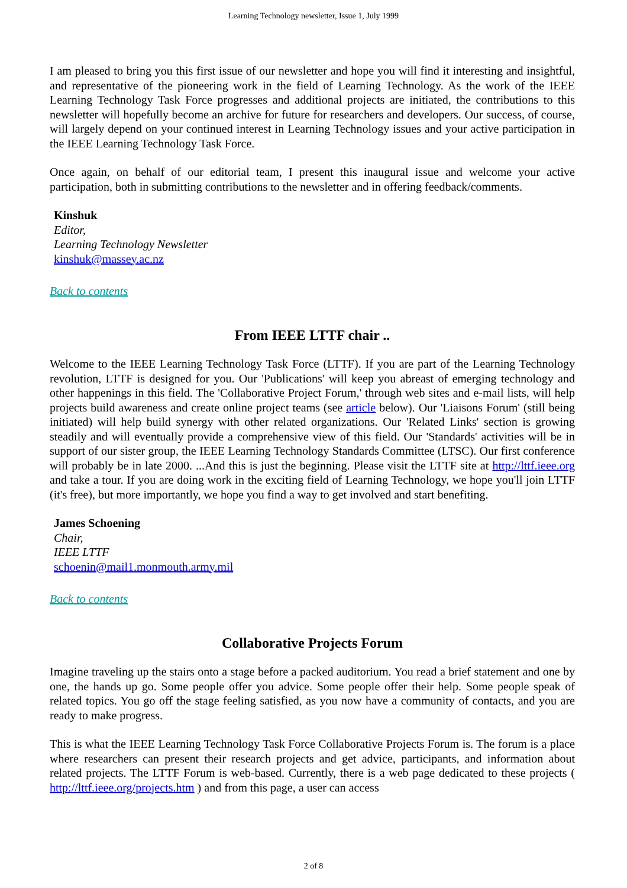Learning Technology newsletter, Issue 1, July 1999
I am pleased to bring you this first issue of our newsletter and hope you will find it interesting and insightful, and representative of the pioneering work in the field of Learning Technology. As the work of the IEEE Learning Technology Task Force progresses and additional projects are initiated, the contributions to this newsletter will hopefully become an archive for future for researchers and developers. Our success, of course, will largely depend on your continued interest in Learning Technology issues and your active participation in the IEEE Learning Technology Task Force.
Once again, on behalf of our editorial team, I present this inaugural issue and welcome your active participation, both in submitting contributions to the newsletter and in offering feedback/comments.
Kinshuk
Editor,
Learning Technology Newsletter
kinshuk@massey.ac.nz
Back to contents
From IEEE LTTF chair ..
Welcome to the IEEE Learning Technology Task Force (LTTF). If you are part of the Learning Technology revolution, LTTF is designed for you. Our 'Publications' will keep you abreast of emerging technology and other happenings in this field. The 'Collaborative Project Forum,' through web sites and e-mail lists, will help projects build awareness and create online project teams (see article below). Our 'Liaisons Forum' (still being initiated) will help build synergy with other related organizations. Our 'Related Links' section is growing steadily and will eventually provide a comprehensive view of this field. Our 'Standards' activities will be in support of our sister group, the IEEE Learning Technology Standards Committee (LTSC). Our first conference will probably be in late 2000. ...And this is just the beginning. Please visit the LTTF site at http://lttf.ieee.org and take a tour. If you are doing work in the exciting field of Learning Technology, we hope you'll join LTTF (it's free), but more importantly, we hope you find a way to get involved and start benefiting.
James Schoening
Chair,
IEEE LTTF
schoenin@mail1.monmouth.army.mil
Back to contents
Collaborative Projects Forum
Imagine traveling up the stairs onto a stage before a packed auditorium. You read a brief statement and one by one, the hands up go. Some people offer you advice. Some people offer their help. Some people speak of related topics. You go off the stage feeling satisfied, as you now have a community of contacts, and you are ready to make progress.
This is what the IEEE Learning Technology Task Force Collaborative Projects Forum is. The forum is a place where researchers can present their research projects and get advice, participants, and information about related projects. The LTTF Forum is web-based. Currently, there is a web page dedicated to these projects ( http://lttf.ieee.org/projects.htm ) and from this page, a user can access
2 of 8